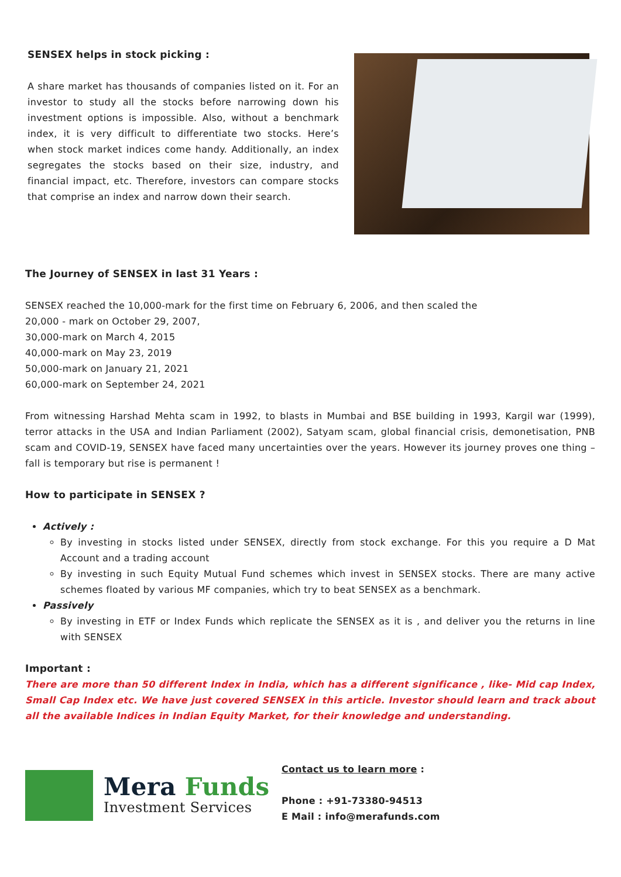SENSEX helps in stock picking :
A share market has thousands of companies listed on it. For an investor to study all the stocks before narrowing down his investment options is impossible. Also, without a benchmark index, it is very difficult to differentiate two stocks. Here’s when stock market indices come handy. Additionally, an index segregates the stocks based on their size, industry, and financial impact, etc. Therefore, investors can compare stocks that comprise an index and narrow down their search.
The Journey of SENSEX in last 31 Years :
SENSEX reached the 10,000-mark for the first time on February 6, 2006, and then scaled the
20,000 - mark on October 29, 2007,
30,000-mark on March 4, 2015
40,000-mark on May 23, 2019
50,000-mark on January 21, 2021
60,000-mark on September 24, 2021
From witnessing Harshad Mehta scam in 1992, to blasts in Mumbai and BSE building in 1993, Kargil war (1999), terror attacks in the USA and Indian Parliament (2002), Satyam scam, global financial crisis, demonetisation, PNB scam and COVID-19, SENSEX have faced many uncertainties over the years. However its journey proves one thing – fall is temporary but rise is permanent !
How to participate in SENSEX ?
Actively :
By investing in stocks listed under SENSEX, directly from stock exchange. For this you require a D Mat Account and a trading account
By investing in such Equity Mutual Fund schemes which invest in SENSEX stocks. There are many active schemes floated by various MF companies, which try to beat SENSEX as a benchmark.
Passively
By investing in ETF or Index Funds which replicate the SENSEX as it is , and deliver you the returns in line with SENSEX
Important :
There are more than 50 different Index in India, which has a different significance , like- Mid cap Index, Small Cap Index etc. We have just covered SENSEX in this article. Investor should learn and track about all the available Indices in Indian Equity Market, for their knowledge and understanding.
Mera Funds
Investment Services
Contact us to learn more :
Phone : +91-73380-94513
E Mail : info@merafunds.com